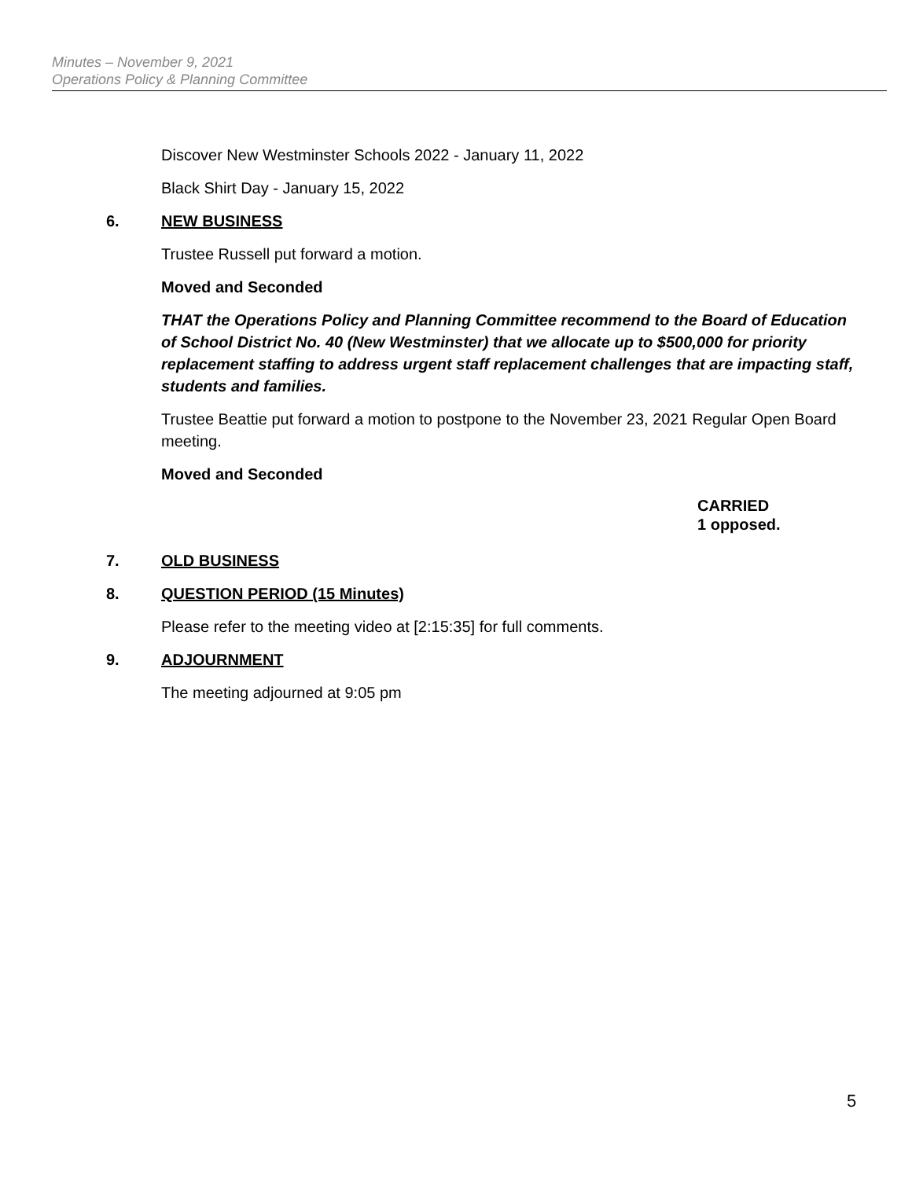Minutes – November 9, 2021
Operations Policy & Planning Committee
Discover New Westminster Schools 2022 - January 11, 2022
Black Shirt Day - January 15, 2022
6. NEW BUSINESS
Trustee Russell put forward a motion.
Moved and Seconded
THAT the Operations Policy and Planning Committee recommend to the Board of Education of School District No. 40 (New Westminster) that we allocate up to $500,000 for priority replacement staffing to address urgent staff replacement challenges that are impacting staff, students and families.
Trustee Beattie put forward a motion to postpone to the November 23, 2021 Regular Open Board meeting.
Moved and Seconded
CARRIED
1 opposed.
7. OLD BUSINESS
8. QUESTION PERIOD (15 Minutes)
Please refer to the meeting video at [2:15:35] for full comments.
9. ADJOURNMENT
The meeting adjourned at 9:05 pm
5